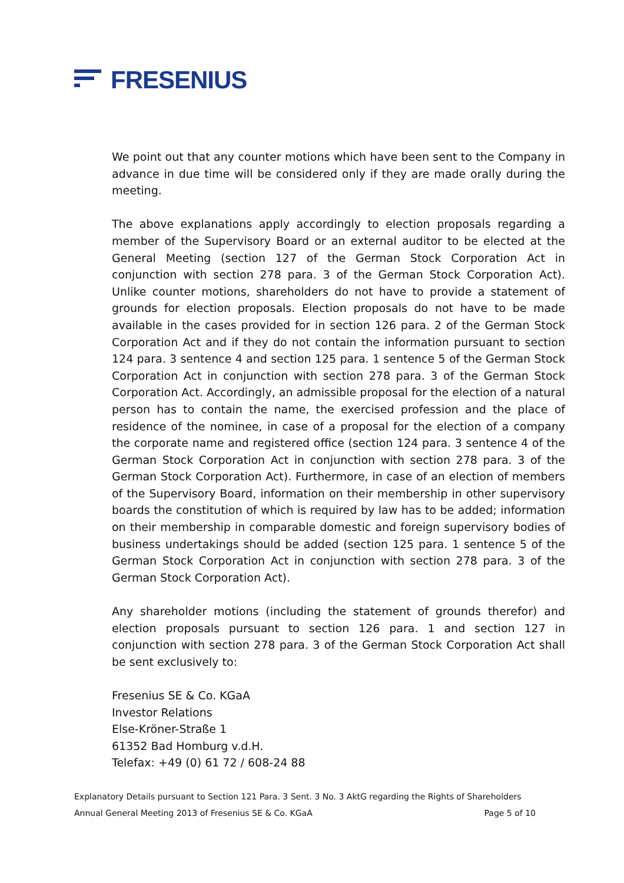FRESENIUS
We point out that any counter motions which have been sent to the Company in advance in due time will be considered only if they are made orally during the meeting.
The above explanations apply accordingly to election proposals regarding a member of the Supervisory Board or an external auditor to be elected at the General Meeting (section 127 of the German Stock Corporation Act in conjunction with section 278 para. 3 of the German Stock Corporation Act). Unlike counter motions, shareholders do not have to provide a statement of grounds for election proposals. Election proposals do not have to be made available in the cases provided for in section 126 para. 2 of the German Stock Corporation Act and if they do not contain the information pursuant to section 124 para. 3 sentence 4 and section 125 para. 1 sentence 5 of the German Stock Corporation Act in conjunction with section 278 para. 3 of the German Stock Corporation Act. Accordingly, an admissible proposal for the election of a natural person has to contain the name, the exercised profession and the place of residence of the nominee, in case of a proposal for the election of a company the corporate name and registered office (section 124 para. 3 sentence 4 of the German Stock Corporation Act in conjunction with section 278 para. 3 of the German Stock Corporation Act). Furthermore, in case of an election of members of the Supervisory Board, information on their membership in other supervisory boards the constitution of which is required by law has to be added; information on their membership in comparable domestic and foreign supervisory bodies of business undertakings should be added (section 125 para. 1 sentence 5 of the German Stock Corporation Act in conjunction with section 278 para. 3 of the German Stock Corporation Act).
Any shareholder motions (including the statement of grounds therefor) and election proposals pursuant to section 126 para. 1 and section 127 in conjunction with section 278 para. 3 of the German Stock Corporation Act shall be sent exclusively to:
Fresenius SE & Co. KGaA
Investor Relations
Else-Kröner-Straße 1
61352 Bad Homburg v.d.H.
Telefax: +49 (0) 61 72 / 608-24 88
Explanatory Details pursuant to Section 121 Para. 3 Sent. 3 No. 3 AktG regarding the Rights of Shareholders
Annual General Meeting 2013 of Fresenius SE & Co. KGaA Page 5 of 10